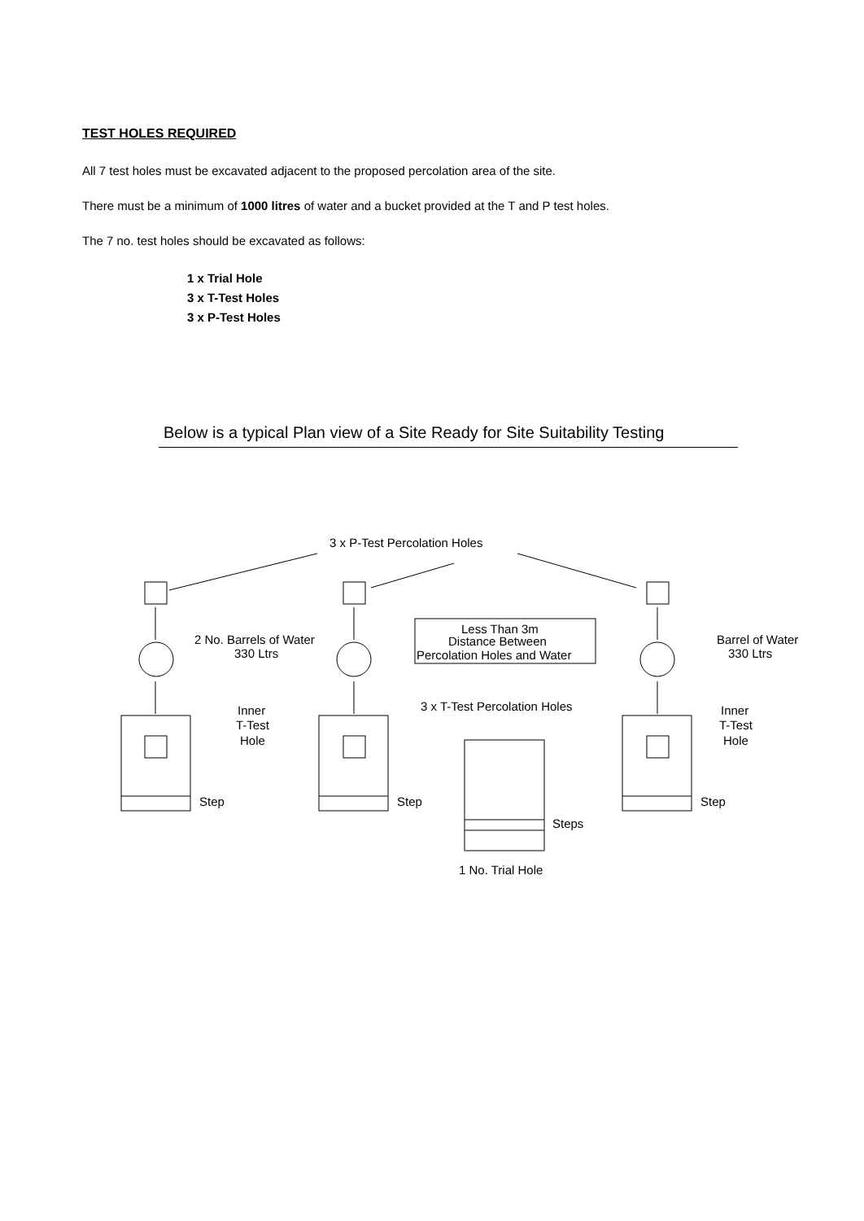TEST HOLES REQUIRED
All 7 test holes must be excavated adjacent to the proposed percolation area of the site.
There must be a minimum of 1000 litres of water and a bucket provided at the T and P test holes.
The 7 no. test holes should be excavated as follows:
1 x Trial Hole
3 x T-Test Holes
3 x P-Test Holes
Below is a typical Plan view of a Site Ready for Site Suitability Testing
3 x P-Test Percolation Holes
2 No. Barrels of Water
330 Ltrs
Less Than 3m
Distance Between
Percolation Holes and Water
Barrel of Water
330 Ltrs
Inner
T-Test
Hole
3 x T-Test Percolation Holes
Inner
T-Test
Hole
Step
Step
Step
Steps
1 No. Trial Hole